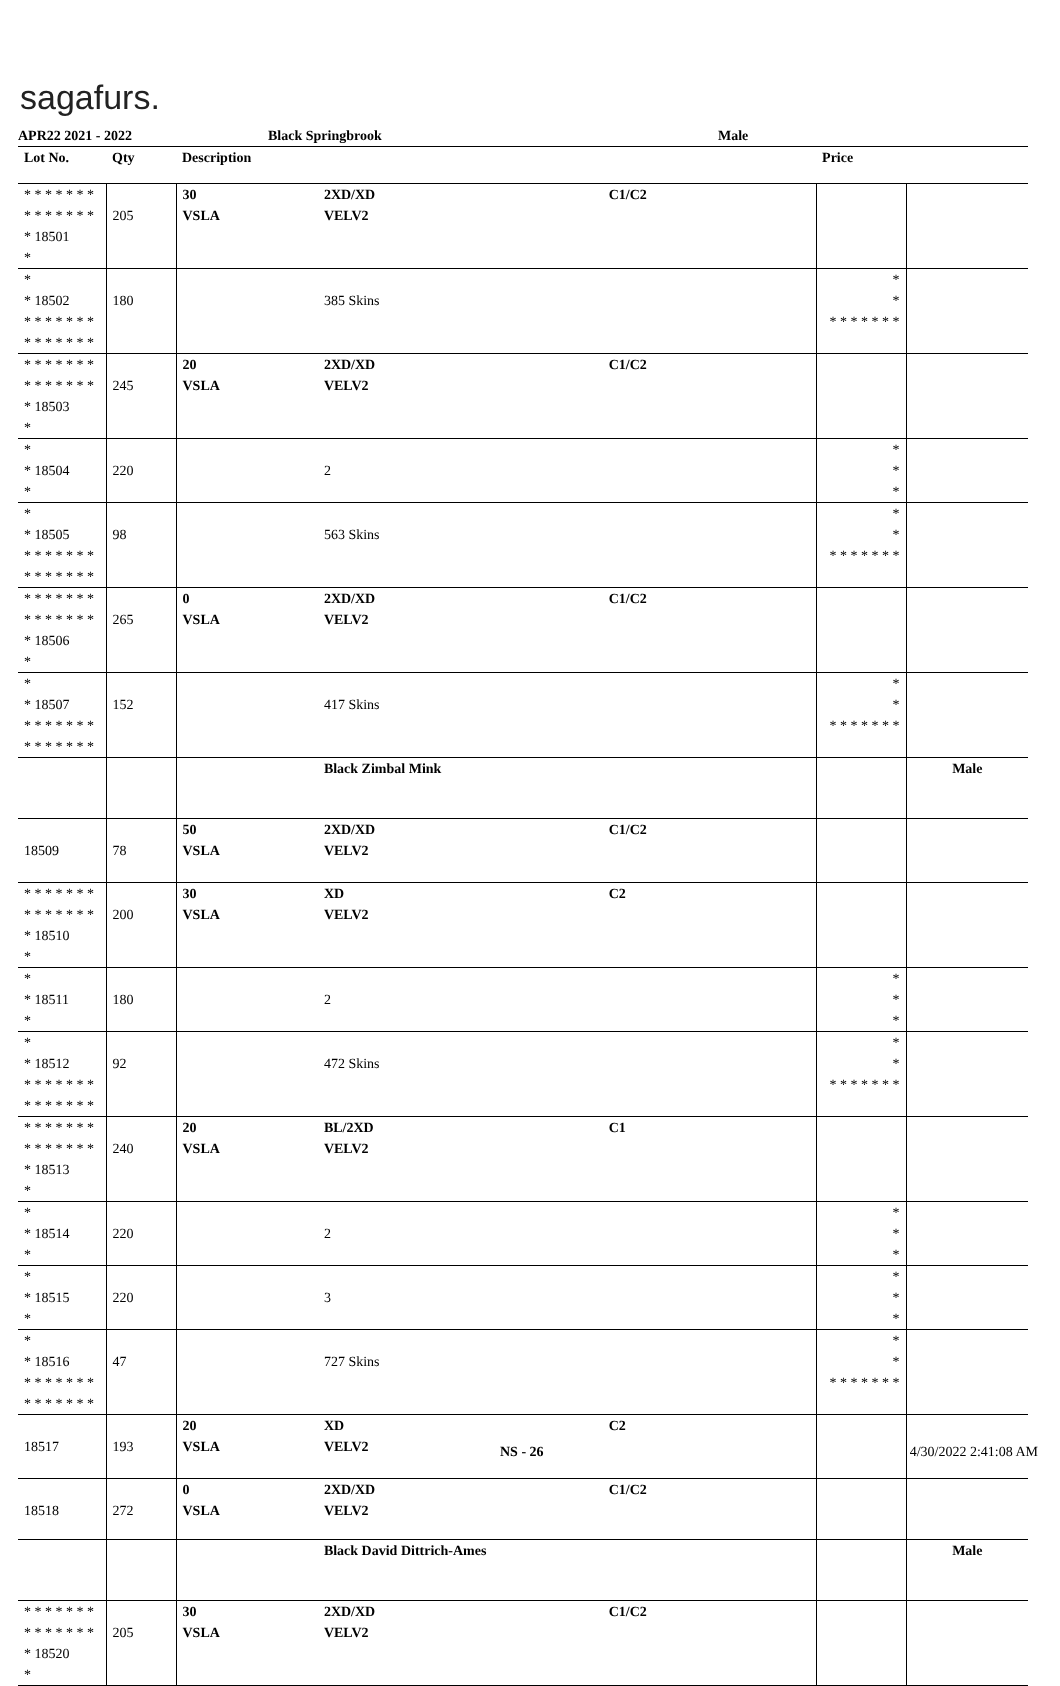sagafurs.
APR22 2021 - 2022 Black Springbrook Male
| Lot No. | Qty | Description | | | Price | |
| --- | --- | --- | --- | --- | --- | --- |
| * * * * * * * * * * * * * * * 18501 * | 205 | 30 VSLA | 2XD/XD VELV2 | C1/C2 | | |
| * * 18502 * * * * * * * * * * * * * * | 180 | | 385 Skins | | * * * * * * * * * | |
| * * * * * * * * * * * * * * * 18503 * | 245 | 20 VSLA | 2XD/XD VELV2 | C1/C2 | | |
| * * 18504 * | 220 | | 2 | | * * * | |
| * * 18505 * * * * * * * * * * * * * * | 98 | | 563 Skins | | * * * * * * * * * | |
| * * * * * * * * * * * * * * * 18506 * | 265 | 0 VSLA | 2XD/XD VELV2 | C1/C2 | | |
| * * 18507 * * * * * * * * * * * * * * | 152 | | 417 Skins | | * * * * * * * * * | |
| | | | Black Zimbal Mink | | | Male |
| 18509 | 78 | 50 VSLA | 2XD/XD VELV2 | C1/C2 | | |
| * * * * * * * * * * * * * * * 18510 * | 200 | 30 VSLA | XD VELV2 | C2 | | |
| * * 18511 * | 180 | | 2 | | * * * | |
| * * 18512 * * * * * * * * * * * * * * | 92 | | 472 Skins | | * * * * * * * * * | |
| * * * * * * * * * * * * * * * 18513 * | 240 | 20 VSLA | BL/2XD VELV2 | C1 | | |
| * * 18514 * | 220 | | 2 | | * * * | |
| * * 18515 * | 220 | | 3 | | * * * | |
| * * 18516 * * * * * * * * * * * * * * | 47 | | 727 Skins | | * * * * * * * * * | |
| 18517 | 193 | 20 VSLA | XD VELV2 | C2 | | |
| 18518 | 272 | 0 VSLA | 2XD/XD VELV2 | C1/C2 | | |
| | | | Black David Dittrich-Ames | | | Male |
| * * * * * * * * * * * * * * * 18520 * | 205 | 30 VSLA | 2XD/XD VELV2 | C1/C2 | | |
NS - 26 4/30/2022 2:41:08 AM